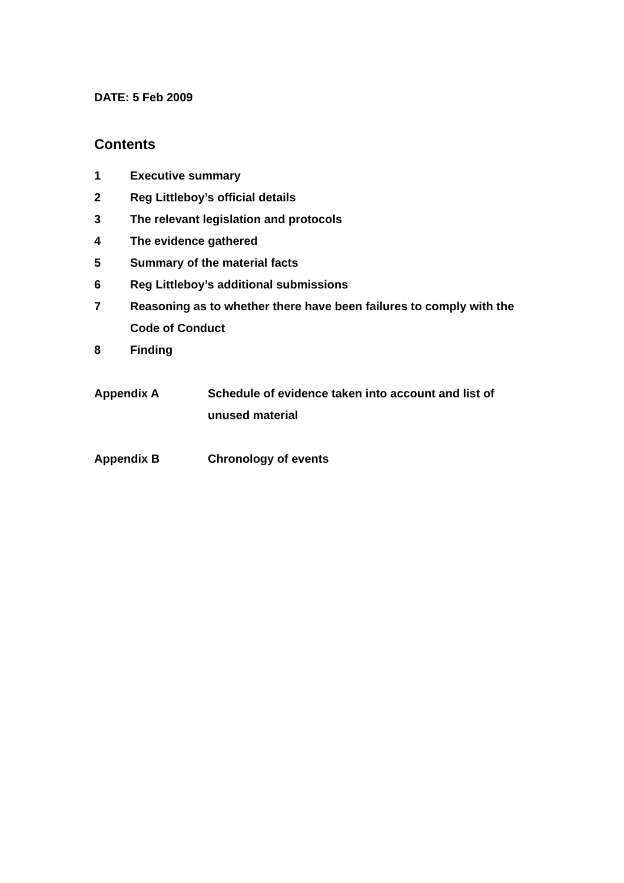DATE: 5 Feb 2009
Contents
1 Executive summary
2 Reg Littleboy’s official details
3 The relevant legislation and protocols
4 The evidence gathered
5 Summary of the material facts
6 Reg Littleboy’s additional submissions
7 Reasoning as to whether there have been failures to comply with the Code of Conduct
8 Finding
Appendix A Schedule of evidence taken into account and list of unused material
Appendix B Chronology of events